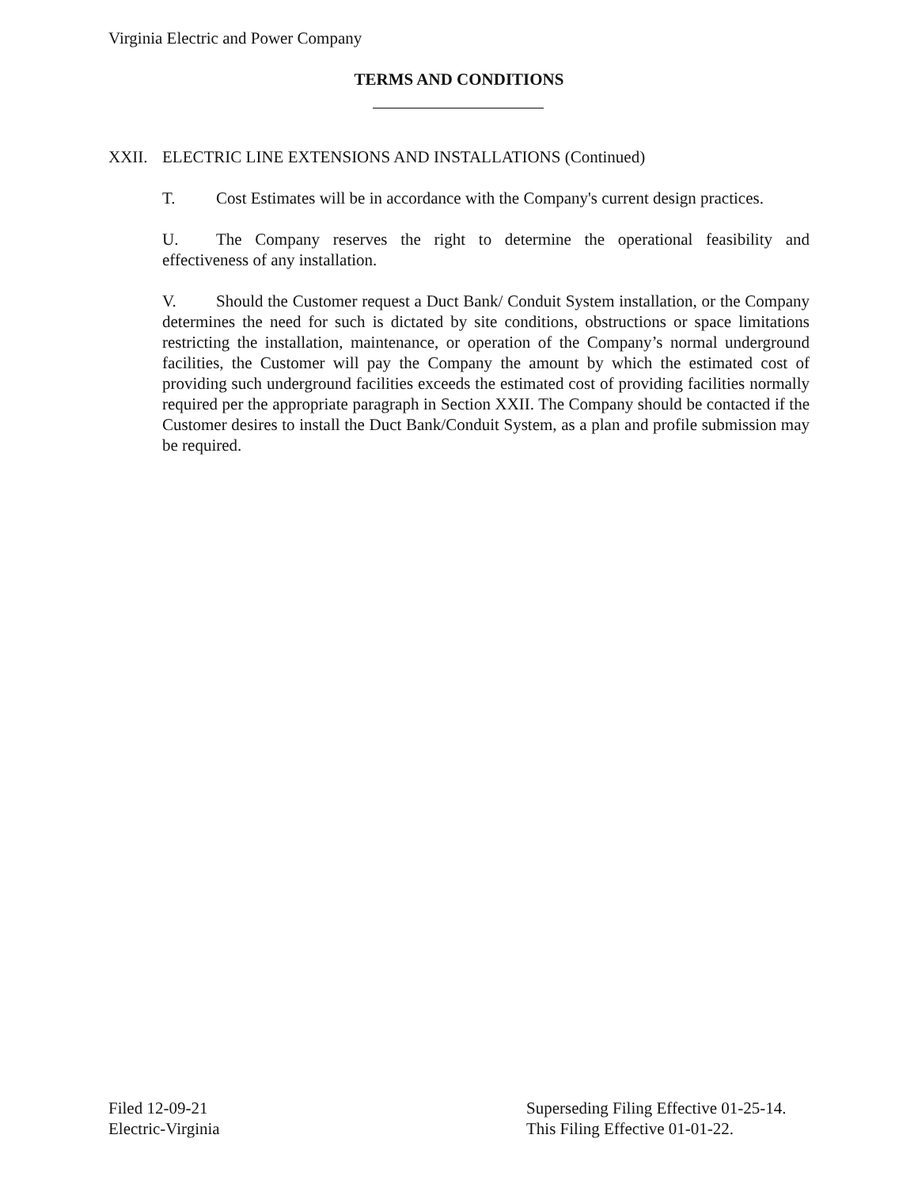Virginia Electric and Power Company
TERMS AND CONDITIONS
XXII. ELECTRIC LINE EXTENSIONS AND INSTALLATIONS (Continued)
T. Cost Estimates will be in accordance with the Company's current design practices.
U. The Company reserves the right to determine the operational feasibility and effectiveness of any installation.
V. Should the Customer request a Duct Bank/ Conduit System installation, or the Company determines the need for such is dictated by site conditions, obstructions or space limitations restricting the installation, maintenance, or operation of the Company’s normal underground facilities, the Customer will pay the Company the amount by which the estimated cost of providing such underground facilities exceeds the estimated cost of providing facilities normally required per the appropriate paragraph in Section XXII. The Company should be contacted if the Customer desires to install the Duct Bank/Conduit System, as a plan and profile submission may be required.
Filed 12-09-21
Electric-Virginia
Superseding Filing Effective 01-25-14.
This Filing Effective 01-01-22.